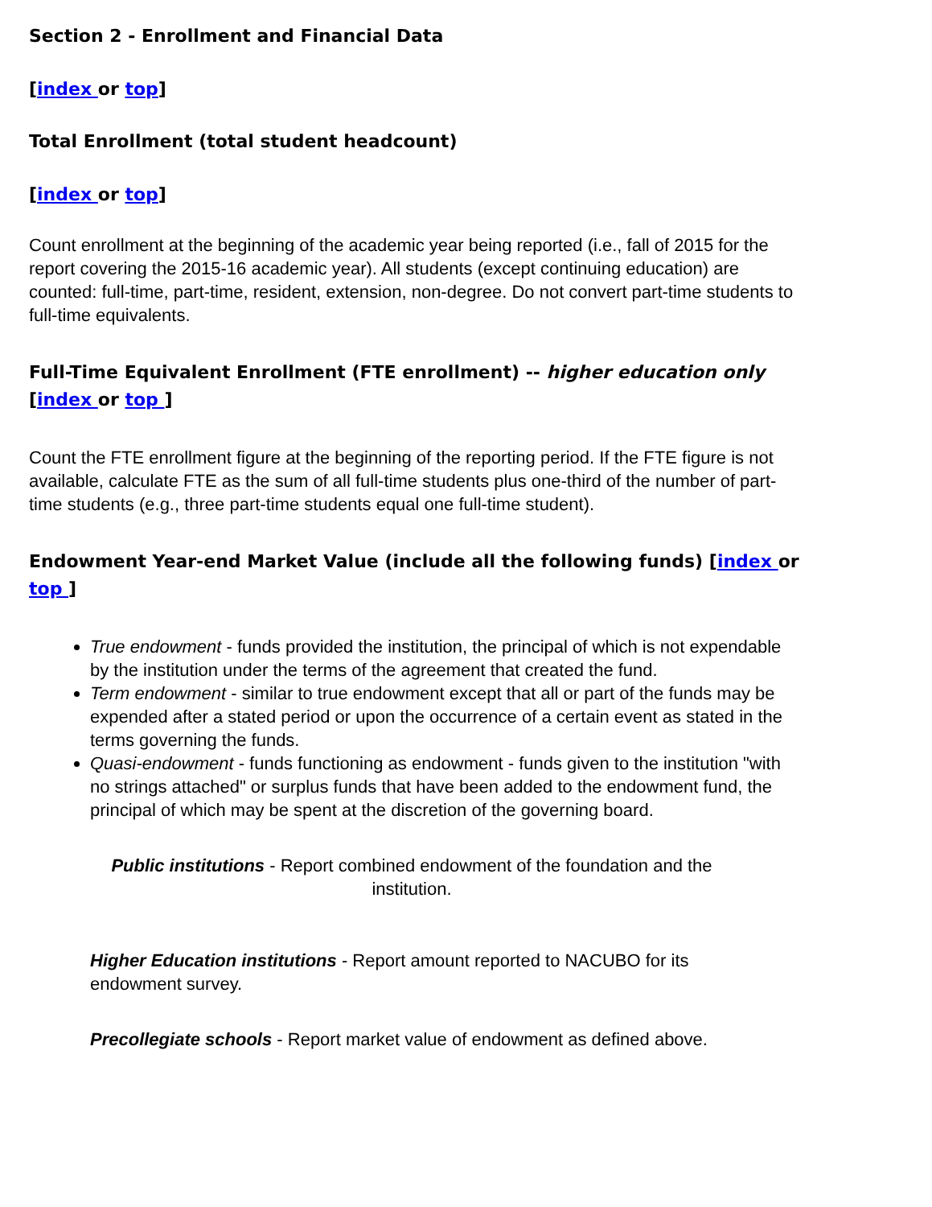Section 2 - Enrollment and Financial Data
[index or top]
Total Enrollment (total student headcount)
[index or top]
Count enrollment at the beginning of the academic year being reported (i.e., fall of 2015 for the report covering the 2015-16 academic year). All students (except continuing education) are counted: full-time, part-time, resident, extension, non-degree. Do not convert part-time students to full-time equivalents.
Full-Time Equivalent Enrollment (FTE enrollment) -- higher education only [index or top ]
Count the FTE enrollment figure at the beginning of the reporting period. If the FTE figure is not available, calculate FTE as the sum of all full-time students plus one-third of the number of part-time students (e.g., three part-time students equal one full-time student).
Endowment Year-end Market Value (include all the following funds) [index or top ]
True endowment - funds provided the institution, the principal of which is not expendable by the institution under the terms of the agreement that created the fund.
Term endowment - similar to true endowment except that all or part of the funds may be expended after a stated period or upon the occurrence of a certain event as stated in the terms governing the funds.
Quasi-endowment - funds functioning as endowment - funds given to the institution "with no strings attached" or surplus funds that have been added to the endowment fund, the principal of which may be spent at the discretion of the governing board.
Public institutions - Report combined endowment of the foundation and the institution.
Higher Education institutions - Report amount reported to NACUBO for its endowment survey.
Precollegiate schools - Report market value of endowment as defined above.